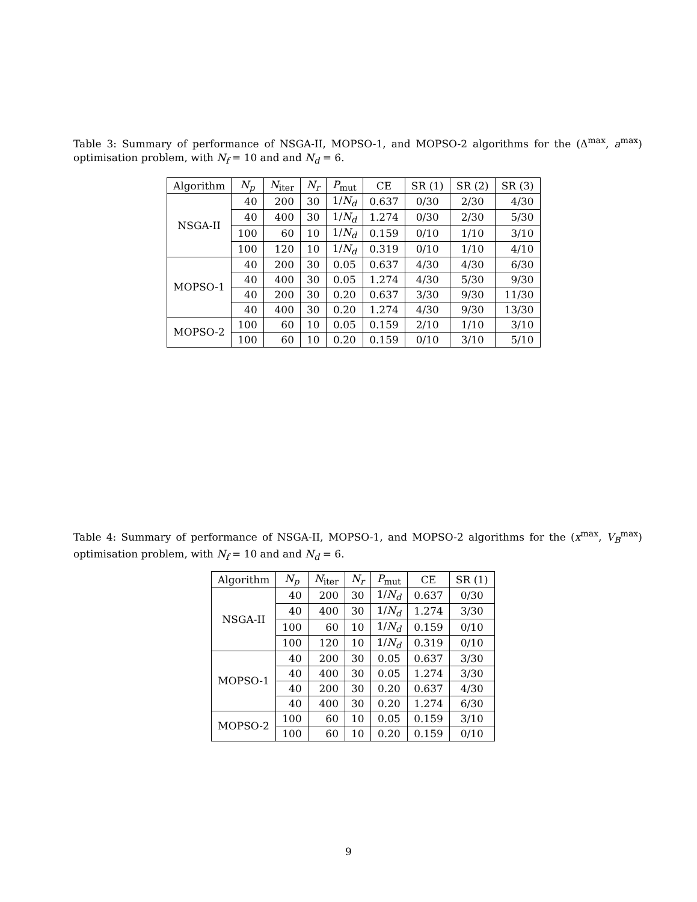Table 3: Summary of performance of NSGA-II, MOPSO-1, and MOPSO-2 algorithms for the (Δ<sup>max</sup>, a<sup>max</sup>) optimisation problem, with N<sub>f</sub> = 10 and and N<sub>d</sub> = 6.
| Algorithm | N<sub>p</sub> | N<sub>iter</sub> | N<sub>r</sub> | P<sub>mut</sub> | CE | SR (1) | SR (2) | SR (3) |
| --- | --- | --- | --- | --- | --- | --- | --- | --- |
| NSGA-II | 40 | 200 | 30 | 1/ N<sub>d</sub> | 0.637 | 0/30 | 2/30 | 4/30 |
| | 40 | 400 | 30 | 1/ N<sub>d</sub> | 1.274 | 0/30 | 2/30 | 5/30 |
| | 100 | 60 | 10 | 1/ N<sub>d</sub> | 0.159 | 0/10 | 1/10 | 3/10 |
| | 100 | 120 | 10 | 1/ N<sub>d</sub> | 0.319 | 0/10 | 1/10 | 4/10 |
| MOPSO-1 | 40 | 200 | 30 | 0.05 | 0.637 | 4/30 | 4/30 | 6/30 |
| | 40 | 400 | 30 | 0.05 | 1.274 | 4/30 | 5/30 | 9/30 |
| | 40 | 200 | 30 | 0.20 | 0.637 | 3/30 | 9/30 | 11/30 |
| | 40 | 400 | 30 | 0.20 | 1.274 | 4/30 | 9/30 | 13/30 |
| MOPSO-2 | 100 | 60 | 10 | 0.05 | 0.159 | 2/10 | 1/10 | 3/10 |
| | 100 | 60 | 10 | 0.20 | 0.159 | 0/10 | 3/10 | 5/10 |
Table 4: Summary of performance of NSGA-II, MOPSO-1, and MOPSO-2 algorithms for the (x<sup>max</sup>, V<sub>B</sub><sup>max</sup>) optimisation problem, with N<sub>f</sub> = 10 and and N<sub>d</sub> = 6.
| Algorithm | N<sub>p</sub> | N<sub>iter</sub> | N<sub>r</sub> | P<sub>mut</sub> | CE | SR (1) |
| --- | --- | --- | --- | --- | --- | --- |
| NSGA-II | 40 | 200 | 30 | 1/ N<sub>d</sub> | 0.637 | 0/30 |
| | 40 | 400 | 30 | 1/ N<sub>d</sub> | 1.274 | 3/30 |
| | 100 | 60 | 10 | 1/ N<sub>d</sub> | 0.159 | 0/10 |
| | 100 | 120 | 10 | 1/ N<sub>d</sub> | 0.319 | 0/10 |
| MOPSO-1 | 40 | 200 | 30 | 0.05 | 0.637 | 3/30 |
| | 40 | 400 | 30 | 0.05 | 1.274 | 3/30 |
| | 40 | 200 | 30 | 0.20 | 0.637 | 4/30 |
| | 40 | 400 | 30 | 0.20 | 1.274 | 6/30 |
| MOPSO-2 | 100 | 60 | 10 | 0.05 | 0.159 | 3/10 |
| | 100 | 60 | 10 | 0.20 | 0.159 | 0/10 |
9